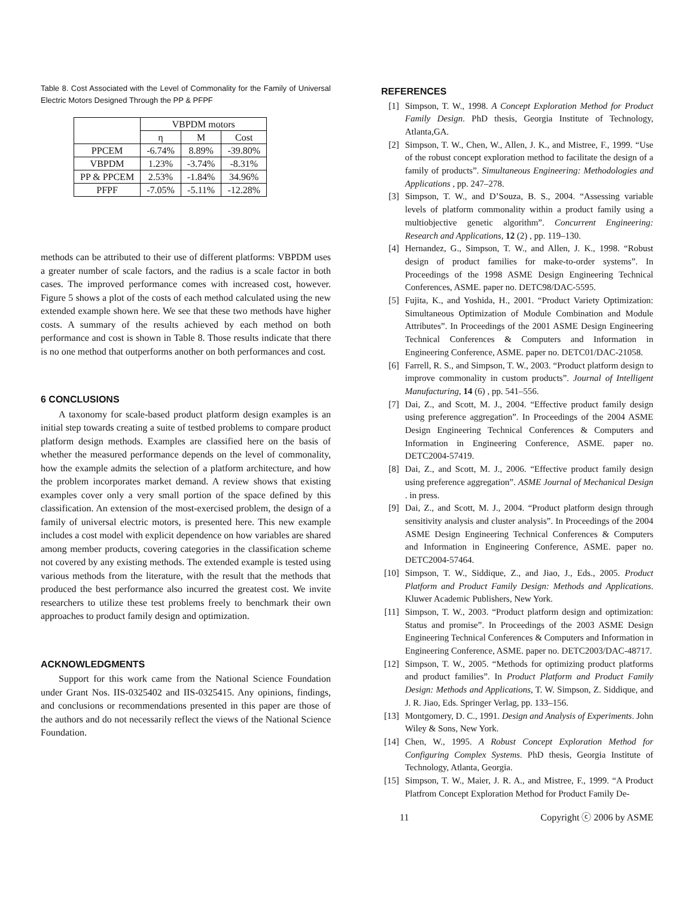Table 8. Cost Associated with the Level of Commonality for the Family of Universal Electric Motors Designed Through the PP & PFPF
| | VBPDM motors | | |
| --- | --- | --- | --- |
| | η | M | Cost |
| PPCEM | -6.74% | 8.89% | -39.80% |
| VBPDM | 1.23% | -3.74% | -8.31% |
| PP & PPCEM | 2.53% | -1.84% | 34.96% |
| PFPF | -7.05% | -5.11% | -12.28% |
methods can be attributed to their use of different platforms: VBPDM uses a greater number of scale factors, and the radius is a scale factor in both cases. The improved performance comes with increased cost, however. Figure 5 shows a plot of the costs of each method calculated using the new extended example shown here. We see that these two methods have higher costs. A summary of the results achieved by each method on both performance and cost is shown in Table 8. Those results indicate that there is no one method that outperforms another on both performances and cost.
6 CONCLUSIONS
A taxonomy for scale-based product platform design examples is an initial step towards creating a suite of testbed problems to compare product platform design methods. Examples are classified here on the basis of whether the measured performance depends on the level of commonality, how the example admits the selection of a platform architecture, and how the problem incorporates market demand. A review shows that existing examples cover only a very small portion of the space defined by this classification. An extension of the most-exercised problem, the design of a family of universal electric motors, is presented here. This new example includes a cost model with explicit dependence on how variables are shared among member products, covering categories in the classification scheme not covered by any existing methods. The extended example is tested using various methods from the literature, with the result that the methods that produced the best performance also incurred the greatest cost. We invite researchers to utilize these test problems freely to benchmark their own approaches to product family design and optimization.
ACKNOWLEDGMENTS
Support for this work came from the National Science Foundation under Grant Nos. IIS-0325402 and IIS-0325415. Any opinions, findings, and conclusions or recommendations presented in this paper are those of the authors and do not necessarily reflect the views of the National Science Foundation.
REFERENCES
[1] Simpson, T. W., 1998. A Concept Exploration Method for Product Family Design. PhD thesis, Georgia Institute of Technology, Atlanta,GA.
[2] Simpson, T. W., Chen, W., Allen, J. K., and Mistree, F., 1999. “Use of the robust concept exploration method to facilitate the design of a family of products”. Simultaneous Engineering: Methodologies and Applications , pp. 247–278.
[3] Simpson, T. W., and D’Souza, B. S., 2004. “Assessing variable levels of platform commonality within a product family using a multiobjective genetic algorithm”. Concurrent Engineering: Research and Applications, 12 (2) , pp. 119–130.
[4] Hernandez, G., Simpson, T. W., and Allen, J. K., 1998. “Robust design of product families for make-to-order systems”. In Proceedings of the 1998 ASME Design Engineering Technical Conferences, ASME. paper no. DETC98/DAC-5595.
[5] Fujita, K., and Yoshida, H., 2001. “Product Variety Optimization: Simultaneous Optimization of Module Combination and Module Attributes”. In Proceedings of the 2001 ASME Design Engineering Technical Conferences & Computers and Information in Engineering Conference, ASME. paper no. DETC01/DAC-21058.
[6] Farrell, R. S., and Simpson, T. W., 2003. “Product platform design to improve commonality in custom products”. Journal of Intelligent Manufacturing, 14 (6) , pp. 541–556.
[7] Dai, Z., and Scott, M. J., 2004. “Effective product family design using preference aggregation”. In Proceedings of the 2004 ASME Design Engineering Technical Conferences & Computers and Information in Engineering Conference, ASME. paper no. DETC2004-57419.
[8] Dai, Z., and Scott, M. J., 2006. “Effective product family design using preference aggregation”. ASME Journal of Mechanical Design . in press.
[9] Dai, Z., and Scott, M. J., 2004. “Product platform design through sensitivity analysis and cluster analysis”. In Proceedings of the 2004 ASME Design Engineering Technical Conferences & Computers and Information in Engineering Conference, ASME. paper no. DETC2004-57464.
[10] Simpson, T. W., Siddique, Z., and Jiao, J., Eds., 2005. Product Platform and Product Family Design: Methods and Applications. Kluwer Academic Publishers, New York.
[11] Simpson, T. W., 2003. “Product platform design and optimization: Status and promise”. In Proceedings of the 2003 ASME Design Engineering Technical Conferences & Computers and Information in Engineering Conference, ASME. paper no. DETC2003/DAC-48717.
[12] Simpson, T. W., 2005. “Methods for optimizing product platforms and product families”. In Product Platform and Product Family Design: Methods and Applications, T. W. Simpson, Z. Siddique, and J. R. Jiao, Eds. Springer Verlag, pp. 133–156.
[13] Montgomery, D. C., 1991. Design and Analysis of Experiments. John Wiley & Sons, New York.
[14] Chen, W., 1995. A Robust Concept Exploration Method for Configuring Complex Systems. PhD thesis, Georgia Institute of Technology, Atlanta, Georgia.
[15] Simpson, T. W., Maier, J. R. A., and Mistree, F., 1999. “A Product Platfrom Concept Exploration Method for Product Family De-
11 Copyright ⓒ 2006 by ASME